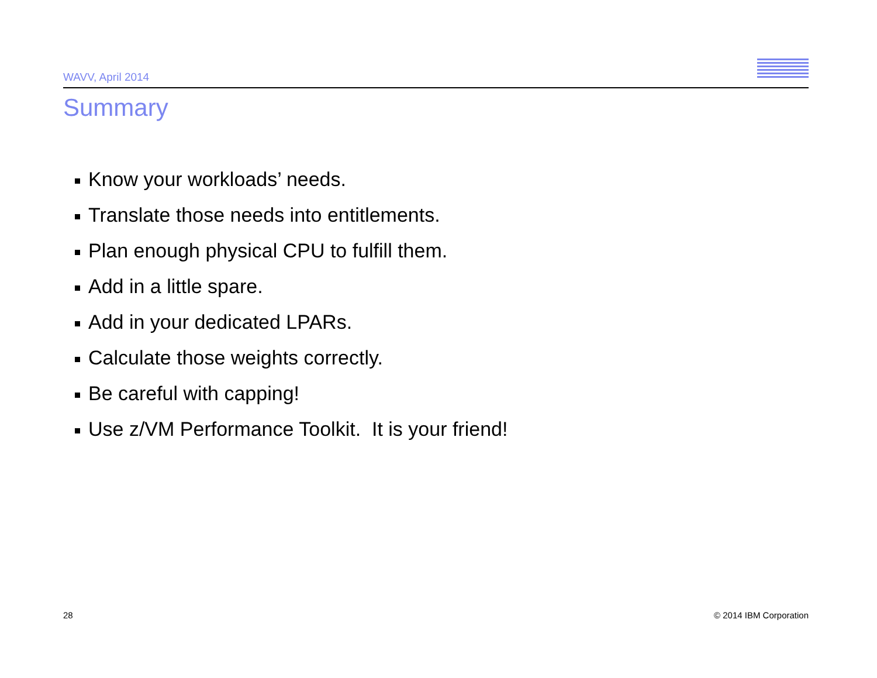WAVV, April 2014
Summary
Know your workloads’ needs.
Translate those needs into entitlements.
Plan enough physical CPU to fulfill them.
Add in a little spare.
Add in your dedicated LPARs.
Calculate those weights correctly.
Be careful with capping!
Use z/VM Performance Toolkit. It is your friend!
28 © 2014 IBM Corporation